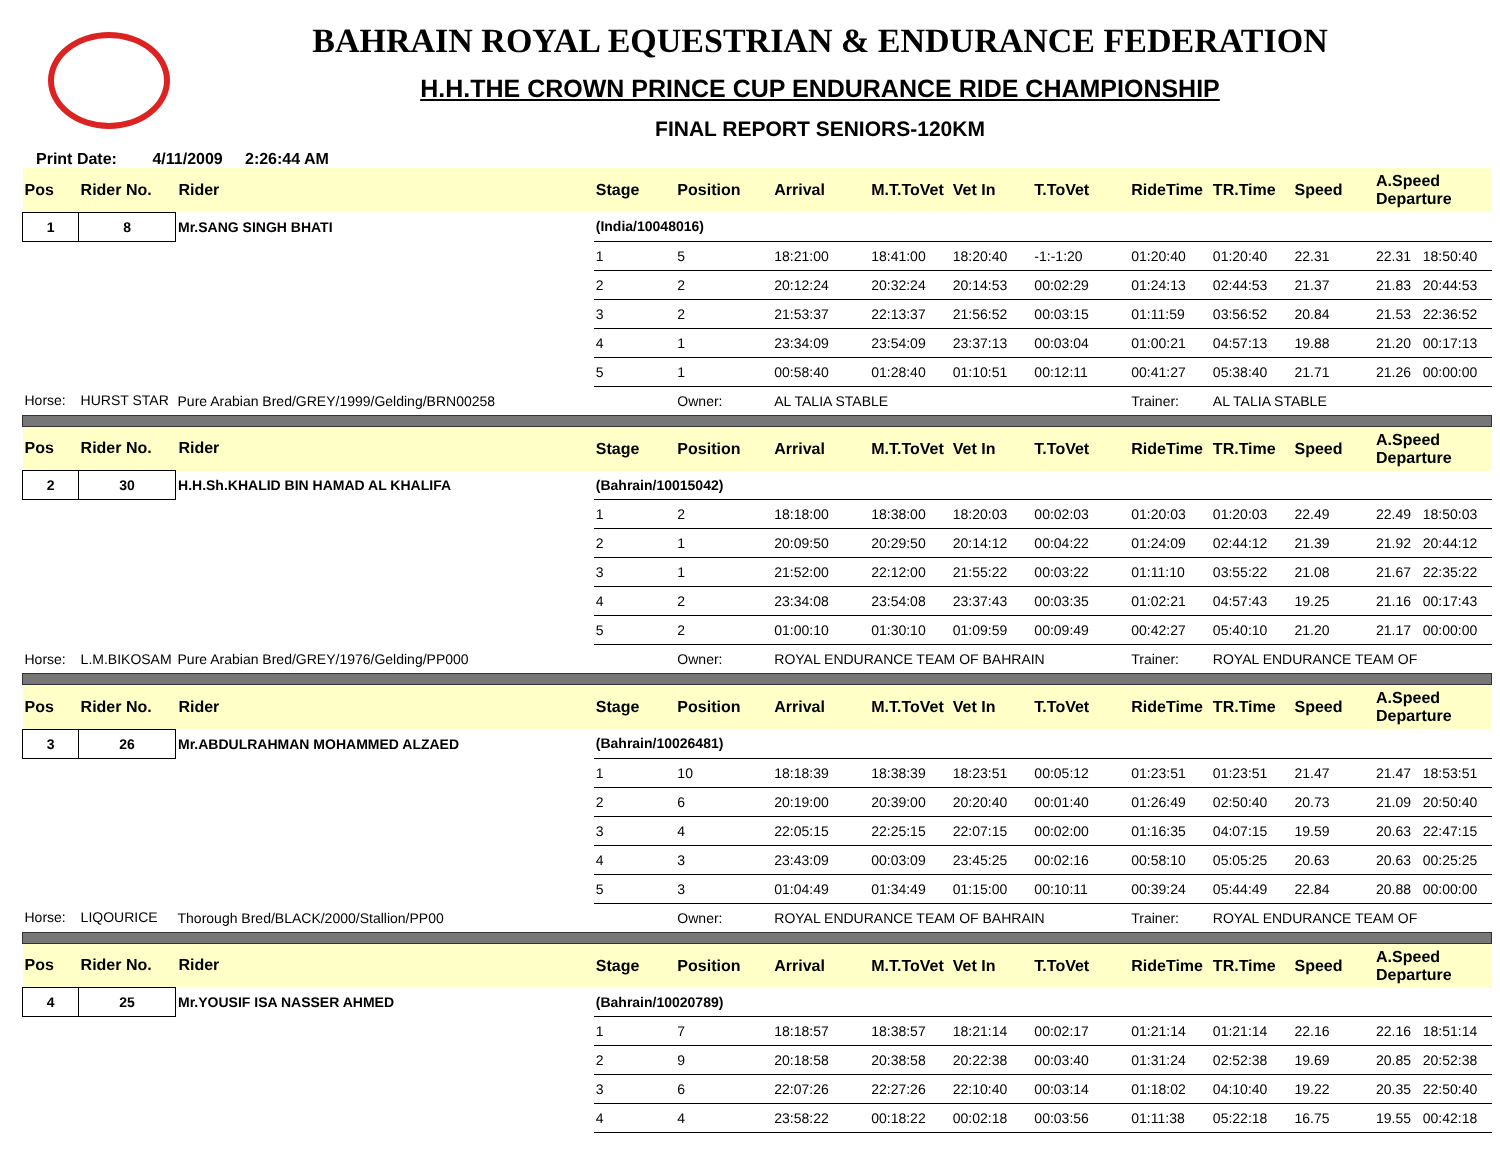BAHRAIN ROYAL EQUESTRIAN & ENDURANCE FEDERATION
H.H.THE CROWN PRINCE CUP ENDURANCE RIDE CHAMPIONSHIP
FINAL REPORT SENIORS-120KM
Print Date: 4/11/2009 2:26:44 AM
| Pos | Rider No. Rider | | | Stage | Position | Arrival | M.T.ToVet | Vet In | T.ToVet | RideTime | TR.Time | Speed | A.Speed Departure |
| --- | --- | --- | --- | --- | --- | --- | --- | --- | --- | --- | --- | --- | --- |
| 1 | 8 | Mr.SANG SINGH BHATI | | (India/10048016) | | | | | | | | | |
| | | | | 1 | 5 | 18:21:00 | 18:41:00 | 18:20:40 | -1:-1:20 | 01:20:40 | 01:20:40 | 22.31 | 22.31 18:50:40 |
| | | | | 2 | 2 | 20:12:24 | 20:32:24 | 20:14:53 | 00:02:29 | 01:24:13 | 02:44:53 | 21.37 | 21.83 20:44:53 |
| | | | | 3 | 2 | 21:53:37 | 22:13:37 | 21:56:52 | 00:03:15 | 01:11:59 | 03:56:52 | 20.84 | 21.53 22:36:52 |
| | | | | 4 | 1 | 23:34:09 | 23:54:09 | 23:37:13 | 00:03:04 | 01:00:21 | 04:57:13 | 19.88 | 21.20 00:17:13 |
| | | | | 5 | 1 | 00:58:40 | 01:28:40 | 01:10:51 | 00:12:11 | 00:41:27 | 05:38:40 | 21.71 | 21.26 00:00:00 |
| Horse: | HURST STAR | Pure Arabian Bred/GREY/1999/Gelding/BRN00258 | | | Owner: | AL TALIA STABLE | | | | Trainer: | AL TALIA STABLE | | |
| Pos | Rider No. Rider | | | Stage | Position | Arrival | M.T.ToVet | Vet In | T.ToVet | RideTime | TR.Time | Speed | A.Speed Departure |
| 2 | 30 | H.H.Sh.KHALID BIN HAMAD AL KHALIFA | | (Bahrain/10015042) | | | | | | | | | |
| | | | | 1 | 2 | 18:18:00 | 18:38:00 | 18:20:03 | 00:02:03 | 01:20:03 | 01:20:03 | 22.49 | 22.49 18:50:03 |
| | | | | 2 | 1 | 20:09:50 | 20:29:50 | 20:14:12 | 00:04:22 | 01:24:09 | 02:44:12 | 21.39 | 21.92 20:44:12 |
| | | | | 3 | 1 | 21:52:00 | 22:12:00 | 21:55:22 | 00:03:22 | 01:11:10 | 03:55:22 | 21.08 | 21.67 22:35:22 |
| | | | | 4 | 2 | 23:34:08 | 23:54:08 | 23:37:43 | 00:03:35 | 01:02:21 | 04:57:43 | 19.25 | 21.16 00:17:43 |
| | | | | 5 | 2 | 01:00:10 | 01:30:10 | 01:09:59 | 00:09:49 | 00:42:27 | 05:40:10 | 21.20 | 21.17 00:00:00 |
| Horse: | L.M.BIKOSAM | Pure Arabian Bred/GREY/1976/Gelding/PP000 | | | Owner: | ROYAL ENDURANCE TEAM OF BAHRAIN | | | | Trainer: | ROYAL ENDURANCE TEAM OF | | |
| Pos | Rider No. Rider | | | Stage | Position | Arrival | M.T.ToVet | Vet In | T.ToVet | RideTime | TR.Time | Speed | A.Speed Departure |
| 3 | 26 | Mr.ABDULRAHMAN MOHAMMED ALZAED | | (Bahrain/10026481) | | | | | | | | | |
| | | | | 1 | 10 | 18:18:39 | 18:38:39 | 18:23:51 | 00:05:12 | 01:23:51 | 01:23:51 | 21.47 | 21.47 18:53:51 |
| | | | | 2 | 6 | 20:19:00 | 20:39:00 | 20:20:40 | 00:01:40 | 01:26:49 | 02:50:40 | 20.73 | 21.09 20:50:40 |
| | | | | 3 | 4 | 22:05:15 | 22:25:15 | 22:07:15 | 00:02:00 | 01:16:35 | 04:07:15 | 19.59 | 20.63 22:47:15 |
| | | | | 4 | 3 | 23:43:09 | 00:03:09 | 23:45:25 | 00:02:16 | 00:58:10 | 05:05:25 | 20.63 | 20.63 00:25:25 |
| | | | | 5 | 3 | 01:04:49 | 01:34:49 | 01:15:00 | 00:10:11 | 00:39:24 | 05:44:49 | 22.84 | 20.88 00:00:00 |
| Horse: | LIQOURICE | Thorough Bred/BLACK/2000/Stallion/PP00 | | | Owner: | ROYAL ENDURANCE TEAM OF BAHRAIN | | | | Trainer: | ROYAL ENDURANCE TEAM OF | | |
| Pos | Rider No. Rider | | | Stage | Position | Arrival | M.T.ToVet | Vet In | T.ToVet | RideTime | TR.Time | Speed | A.Speed Departure |
| 4 | 25 | Mr.YOUSIF ISA NASSER AHMED | | (Bahrain/10020789) | | | | | | | | | |
| | | | | 1 | 7 | 18:18:57 | 18:38:57 | 18:21:14 | 00:02:17 | 01:21:14 | 01:21:14 | 22.16 | 22.16 18:51:14 |
| | | | | 2 | 9 | 20:18:58 | 20:38:58 | 20:22:38 | 00:03:40 | 01:31:24 | 02:52:38 | 19.69 | 20.85 20:52:38 |
| | | | | 3 | 6 | 22:07:26 | 22:27:26 | 22:10:40 | 00:03:14 | 01:18:02 | 04:10:40 | 19.22 | 20.35 22:50:40 |
| | | | | 4 | 4 | 23:58:22 | 00:18:22 | 00:02:18 | 00:03:56 | 01:11:38 | 05:22:18 | 16.75 | 19.55 00:42:18 |